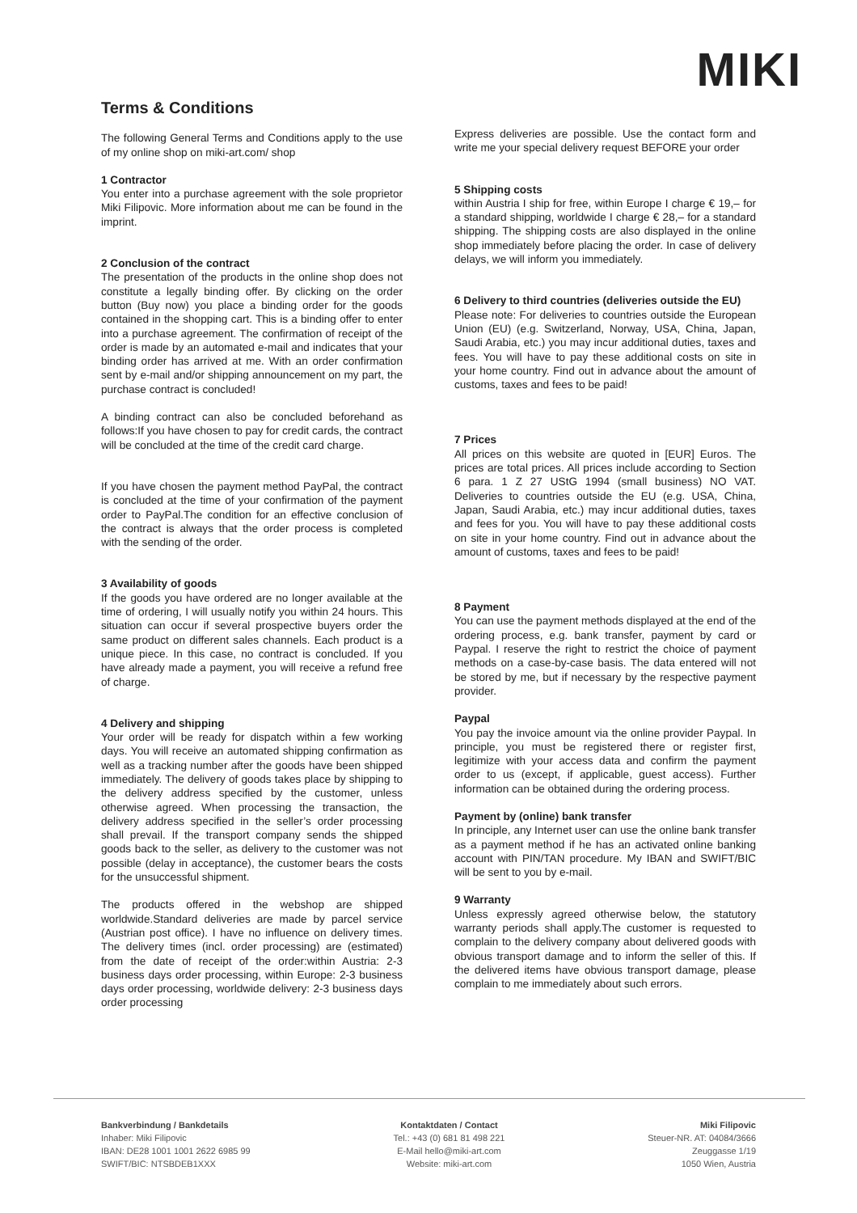MIKI
Terms & Conditions
The following General Terms and Conditions apply to the use of my online shop on miki-art.com/ shop
1 Contractor
You enter into a purchase agreement with the sole proprietor Miki Filipovic. More information about me can be found in the imprint.
2 Conclusion of the contract
The presentation of the products in the online shop does not constitute a legally binding offer. By clicking on the order button (Buy now) you place a binding order for the goods contained in the shopping cart. This is a binding offer to enter into a purchase agreement. The confirmation of receipt of the order is made by an automated e-mail and indicates that your binding order has arrived at me. With an order confirmation sent by e-mail and/or shipping announcement on my part, the purchase contract is concluded!
A binding contract can also be concluded beforehand as follows:If you have chosen to pay for credit cards, the contract will be concluded at the time of the credit card charge.
If you have chosen the payment method PayPal, the contract is concluded at the time of your confirmation of the payment order to PayPal.The condition for an effective conclusion of the contract is always that the order process is completed with the sending of the order.
3 Availability of goods
If the goods you have ordered are no longer available at the time of ordering, I will usually notify you within 24 hours. This situation can occur if several prospective buyers order the same product on different sales channels. Each product is a unique piece. In this case, no contract is concluded. If you have already made a payment, you will receive a refund free of charge.
4 Delivery and shipping
Your order will be ready for dispatch within a few working days. You will receive an automated shipping confirmation as well as a tracking number after the goods have been shipped immediately. The delivery of goods takes place by shipping to the delivery address specified by the customer, unless otherwise agreed. When processing the transaction, the delivery address specified in the seller’s order processing shall prevail. If the transport company sends the shipped goods back to the seller, as delivery to the customer was not possible (delay in acceptance), the customer bears the costs for the unsuccessful shipment.
The products offered in the webshop are shipped worldwide.Standard deliveries are made by parcel service (Austrian post office). I have no influence on delivery times. The delivery times (incl. order processing) are (estimated) from the date of receipt of the order:within Austria: 2-3 business days order processing, within Europe: 2-3 business days order processing, worldwide delivery: 2-3 business days order processing
Express deliveries are possible. Use the contact form and write me your special delivery request BEFORE your order
5 Shipping costs
within Austria I ship for free, within Europe I charge € 19,– for a standard shipping, worldwide I charge € 28,– for a standard shipping. The shipping costs are also displayed in the online shop immediately before placing the order. In case of delivery delays, we will inform you immediately.
6 Delivery to third countries (deliveries outside the EU)
Please note: For deliveries to countries outside the European Union (EU) (e.g. Switzerland, Norway, USA, China, Japan, Saudi Arabia, etc.) you may incur additional duties, taxes and fees. You will have to pay these additional costs on site in your home country. Find out in advance about the amount of customs, taxes and fees to be paid!
7 Prices
All prices on this website are quoted in [EUR] Euros. The prices are total prices. All prices include according to Section 6 para. 1 Z 27 UStG 1994 (small business) NO VAT. Deliveries to countries outside the EU (e.g. USA, China, Japan, Saudi Arabia, etc.) may incur additional duties, taxes and fees for you. You will have to pay these additional costs on site in your home country. Find out in advance about the amount of customs, taxes and fees to be paid!
8 Payment
You can use the payment methods displayed at the end of the ordering process, e.g. bank transfer, payment by card or Paypal. I reserve the right to restrict the choice of payment methods on a case-by-case basis. The data entered will not be stored by me, but if necessary by the respective payment provider.
Paypal
You pay the invoice amount via the online provider Paypal. In principle, you must be registered there or register first, legitimize with your access data and confirm the payment order to us (except, if applicable, guest access). Further information can be obtained during the ordering process.
Payment by (online) bank transfer
In principle, any Internet user can use the online bank transfer as a payment method if he has an activated online banking account with PIN/TAN procedure. My IBAN and SWIFT/BIC will be sent to you by e-mail.
9 Warranty
Unless expressly agreed otherwise below, the statutory warranty periods shall apply.The customer is requested to complain to the delivery company about delivered goods with obvious transport damage and to inform the seller of this. If the delivered items have obvious transport damage, please complain to me immediately about such errors.
Bankverbindung / Bankdetails
Inhaber: Miki Filipovic
IBAN: DE28 1001 1001 2622 6985 99
SWIFT/BIC: NTSBDEB1XXX
Kontaktdaten / Contact
Tel.: +43 (0) 681 81 498 221
E-Mail hello@miki-art.com
Website: miki-art.com
Miki Filipovic
Steuer-NR. AT: 04084/3666
Zeuggasse 1/19
1050 Wien, Austria